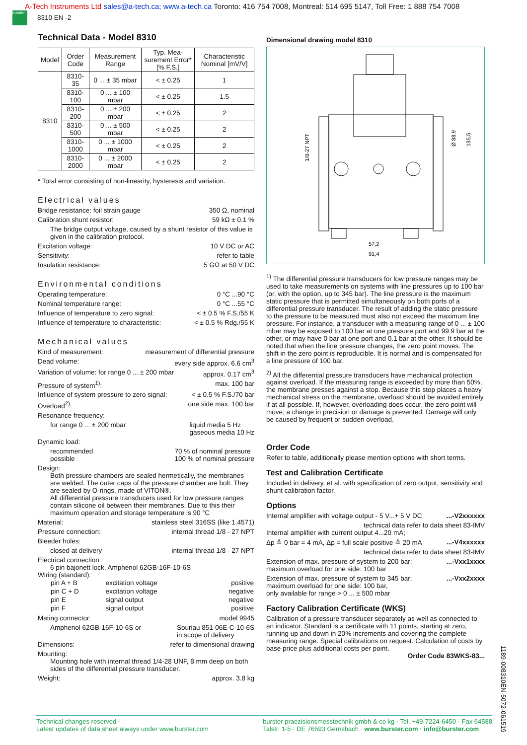A-Tech Instruments Ltd sales@a-tech.ca; www.a-tech.ca Toronto: 416 754 7008, Montreal: 514 695 5147, Toll Free: 1 888 754 7008
burster 8310 EN -2
Technical Data - Model 8310
| Model | Order Code | Measurement Range | Typ. Mea-surement Error* [% F.S.] | Characteristic Nominal [mV/V] |
| --- | --- | --- | --- | --- |
| 8310 | 8310-35 | 0 ... ± 35 mbar | < ± 0.25 | 1 |
| | 8310-100 | 0 ... ± 100 mbar | < ± 0.25 | 1.5 |
| | 8310-200 | 0 ... ± 200 mbar | < ± 0.25 | 2 |
| | 8310-500 | 0 ... ± 500 mbar | < ± 0.25 | 2 |
| | 8310-1000 | 0 ... ± 1000 mbar | < ± 0.25 | 2 |
| | 8310-2000 | 0 ... ± 2000 mbar | < ± 0.25 | 2 |
* Total error consisting of non-linearity, hysteresis and variation.
Electrical values
Bridge resistance: foil strain gauge 350 Ω, nominal
Calibration shunt resistor: 59 kΩ ± 0.1 %
The bridge output voltage, caused by a shunt resistor of this value is given in the calibration protocol.
Excitation voltage: 10 V DC or AC
Sensitivity: refer to table
Insulation resistance: 5 GΩ at 50 V DC
Environmental conditions
Operating temperature: 0 °C ...90 °C
Nominal temperature range: 0 °C ...55 °C
Influence of temperature to zero signal: < ± 0.5 % F.S./55 K
Influence of temperature to characteristic: < ± 0.5 % Rdg./55 K
Mechanical values
Kind of measurement: measurement of differential pressure
Dead volume: every side approx. 6.6 cm<sup>3</sup>
Variation of volume: for range 0 ... ± 200 mbar approx. 0.17 cm<sup>3</sup>
Pressure of system<sup>1)</sup>: max. 100 bar
Influence of system pressure to zero signal: < ± 0.5 % F.S./70 bar
Overload<sup>2)</sup>: one side max. 100 bar
Resonance frequency:
for range 0 ... ± 200 mbar liquid media 5 Hz
gaseous media 10 Hz
Dynamic load:
recommended
possible 70 % of nominal pressure
100 % of nominal pressure
Design:
Both pressure chambers are sealed hermetically, the membranes are welded. The outer caps of the pressure chamber are bolt. They are sealed by O-rings, made of VITON®.
All differential pressure transducers used for low pressure ranges contain silicone oil between their membranes. Due to this their maximum operation and storage temperature is 90 °C
Material: stainless steel 316SS (like 1.4571)
Pressure connection: internal thread 1/8 - 27 NPT
Bleeder holes:
closed at delivery internal thread 1/8 - 27 NPT
Electrical connection:
6 pin bajonett lock, Amphenol 62GB-16F-10-6S
Wiring (standard):
| pin A + B | excitation voltage | positive |
| pin C + D | excitation voltage | negative |
| pin E | signal output | negative |
| pin F | signal output | positive |
Mating connector: model 9945
Amphenol 62GB-16F-10-6S or Souriau 851-06E-C-10-6S
in scope of delivery
Dimensions: refer to dimensional drawing
Mounting:
Mounting hole with internal thread 1/4-28 UNF, 8 mm deep on both sides of the differential pressure transducer.
Weight: approx. 3.8 kg
Dimensional drawing model 8310
57,2
91,4
Ø 88,9
135,5
1/8-27 NPT
<sup>1)</sup> The differential pressure transducers for low pressure ranges may be used to take measurements on systems with line pressures up to 100 bar (or, with the option, up to 345 bar). The line pressure is the maximum static pressure that is permitted simultaneously on both ports of a differential pressure transducer. The result of adding the static pressure to the pressure to be measured must also not exceed the maximum line pressure. For instance, a transducer with a measuring range of 0 ... ± 100 mbar may be exposed to 100 bar at one pressure port and 99.9 bar at the other, or may have 0 bar at one port and 0.1 bar at the other. It should be noted that when the line pressure changes, the zero point moves. The shift in the zero point is reproducible. It is normal and is compensated for a line pressure of 100 bar.
<sup>2)</sup> All the differential pressure transducers have mechanical protection against overload. If the measuring range is exceeded by more than 50%, the membrane presses against a stop. Because this stop places a heavy mechanical stress on the membrane, overload should be avoided entirely if at all possible. If, however, overloading does occur, the zero point will move; a change in precision or damage is prevented. Damage will only be caused by frequent or sudden overload.
Order Code
Refer to table, additionally please mention options with short terms.
Test and Calibration Certificate
Included in delivery, et al. with specification of zero output, sensitivity and shunt calibration factor.
Options
Internal amplifier with voltage output - 5 V...+ 5 V DC...-V2xxxxxx
technical data refer to data sheet 83-IMV
Internal amplifier with current output 4...20 mA;
Δp ≙ 0 bar = 4 mA, Δp = full scale positive ≙ 20 mA...-V4xxxxxx
technical data refer to data sheet 83-IMV
Extension of max. pressure of system to 200 bar;
maximum overload for one side: 100 bar...-Vxx1xxxx
Extension of max. pressure of system to 345 bar;
maximum overload for one side: 100 bar,
only available for range > 0 ... ± 500 mbar...-Vxx2xxxx
Factory Calibration Certificate (WKS)
Calibration of a pressure transducer separately as well as connected to an indicator. Standard is a certificate with 11 points, starting at zero, running up and down in 20% increments and covering the complete measuring range. Special calibrations on request. Calculation of costs by base price plus additional costs per point.
Order Code 83WKS-83...
Technical changes reserved -
Latest updates of data sheet always under www.burster.com burster praezisionsmesstechnik gmbh & co kg · Tel. +49-7224-6450 · Fax 64588
Talstr. 1-5 · DE 76593 Gernsbach · www.burster.com · info@burster.com
1189-008310EN-5072-061519